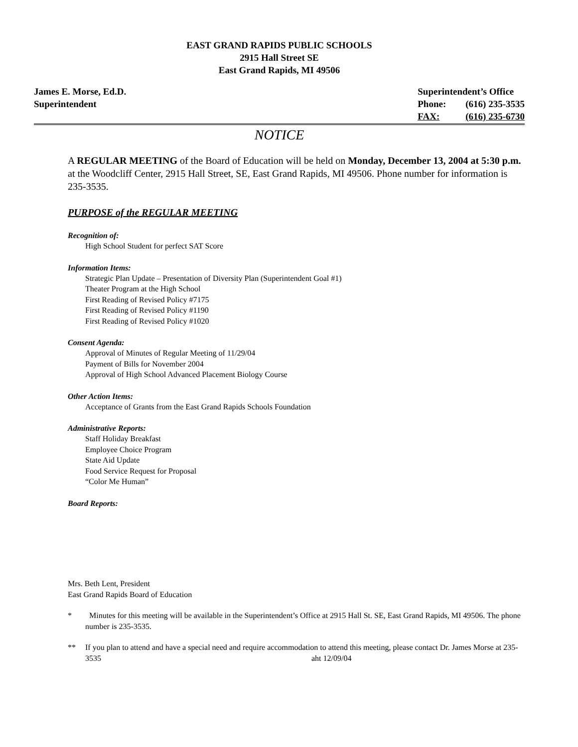EAST GRAND RAPIDS PUBLIC SCHOOLS
2915 Hall Street SE
East Grand Rapids, MI 49506
James E. Morse, Ed.D.
Superintendent
| Superintendent’s Office | |
| Phone: | (616) 235-3535 |
| FAX: | (616) 235-6730 |
NOTICE
A REGULAR MEETING of the Board of Education will be held on Monday, December 13, 2004 at 5:30 p.m. at the Woodcliff Center, 2915 Hall Street, SE, East Grand Rapids, MI 49506. Phone number for information is 235-3535.
PURPOSE of the REGULAR MEETING
Recognition of:
High School Student for perfect SAT Score
Information Items:
Strategic Plan Update – Presentation of Diversity Plan (Superintendent Goal #1)
Theater Program at the High School
First Reading of Revised Policy #7175
First Reading of Revised Policy #1190
First Reading of Revised Policy #1020
Consent Agenda:
Approval of Minutes of Regular Meeting of 11/29/04
Payment of Bills for November 2004
Approval of High School Advanced Placement Biology Course
Other Action Items:
Acceptance of Grants from the East Grand Rapids Schools Foundation
Administrative Reports:
Staff Holiday Breakfast
Employee Choice Program
State Aid Update
Food Service Request for Proposal
“Color Me Human”
Board Reports:
Mrs. Beth Lent, President
East Grand Rapids Board of Education
* Minutes for this meeting will be available in the Superintendent’s Office at 2915 Hall St. SE, East Grand Rapids, MI 49506. The phone number is 235-3535.
** If you plan to attend and have a special need and require accommodation to attend this meeting, please contact Dr. James Morse at 235-3535 aht 12/09/04